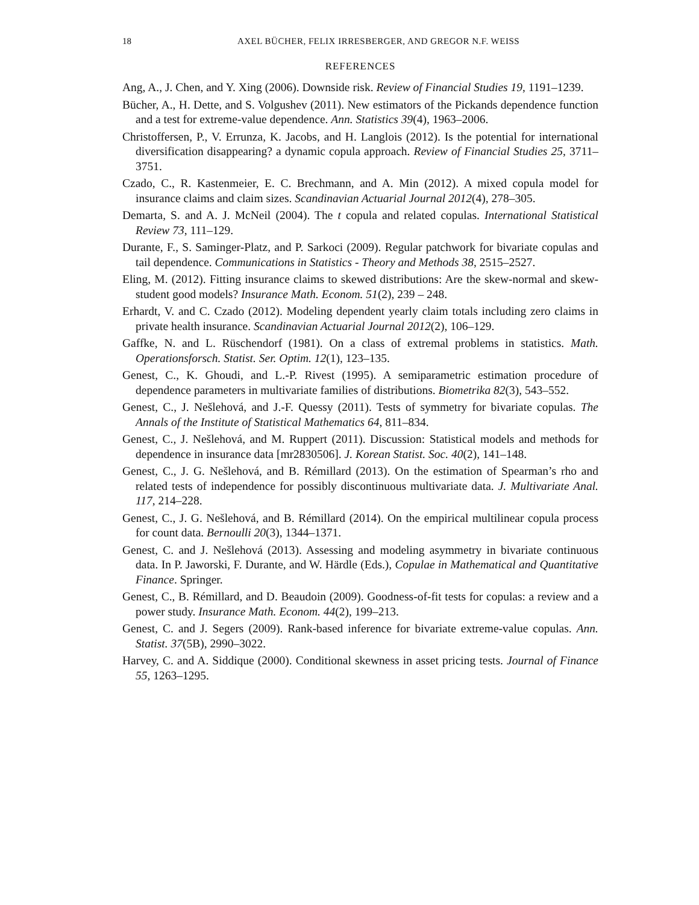18 AXEL BÜCHER, FELIX IRRESBERGER, AND GREGOR N.F. WEISS
REFERENCES
Ang, A., J. Chen, and Y. Xing (2006). Downside risk. Review of Financial Studies 19, 1191–1239.
Bücher, A., H. Dette, and S. Volgushev (2011). New estimators of the Pickands dependence function and a test for extreme-value dependence. Ann. Statistics 39(4), 1963–2006.
Christoffersen, P., V. Errunza, K. Jacobs, and H. Langlois (2012). Is the potential for international diversification disappearing? a dynamic copula approach. Review of Financial Studies 25, 3711–3751.
Czado, C., R. Kastenmeier, E. C. Brechmann, and A. Min (2012). A mixed copula model for insurance claims and claim sizes. Scandinavian Actuarial Journal 2012(4), 278–305.
Demarta, S. and A. J. McNeil (2004). The t copula and related copulas. International Statistical Review 73, 111–129.
Durante, F., S. Saminger-Platz, and P. Sarkoci (2009). Regular patchwork for bivariate copulas and tail dependence. Communications in Statistics - Theory and Methods 38, 2515–2527.
Eling, M. (2012). Fitting insurance claims to skewed distributions: Are the skew-normal and skew-student good models? Insurance Math. Econom. 51(2), 239 – 248.
Erhardt, V. and C. Czado (2012). Modeling dependent yearly claim totals including zero claims in private health insurance. Scandinavian Actuarial Journal 2012(2), 106–129.
Gaffke, N. and L. Rüschendorf (1981). On a class of extremal problems in statistics. Math. Operationsforsch. Statist. Ser. Optim. 12(1), 123–135.
Genest, C., K. Ghoudi, and L.-P. Rivest (1995). A semiparametric estimation procedure of dependence parameters in multivariate families of distributions. Biometrika 82(3), 543–552.
Genest, C., J. Nešlehová, and J.-F. Quessy (2011). Tests of symmetry for bivariate copulas. The Annals of the Institute of Statistical Mathematics 64, 811–834.
Genest, C., J. Nešlehová, and M. Ruppert (2011). Discussion: Statistical models and methods for dependence in insurance data [mr2830506]. J. Korean Statist. Soc. 40(2), 141–148.
Genest, C., J. G. Nešlehová, and B. Rémillard (2013). On the estimation of Spearman’s rho and related tests of independence for possibly discontinuous multivariate data. J. Multivariate Anal. 117, 214–228.
Genest, C., J. G. Nešlehová, and B. Rémillard (2014). On the empirical multilinear copula process for count data. Bernoulli 20(3), 1344–1371.
Genest, C. and J. Nešlehová (2013). Assessing and modeling asymmetry in bivariate continuous data. In P. Jaworski, F. Durante, and W. Härdle (Eds.), Copulae in Mathematical and Quantitative Finance. Springer.
Genest, C., B. Rémillard, and D. Beaudoin (2009). Goodness-of-fit tests for copulas: a review and a power study. Insurance Math. Econom. 44(2), 199–213.
Genest, C. and J. Segers (2009). Rank-based inference for bivariate extreme-value copulas. Ann. Statist. 37(5B), 2990–3022.
Harvey, C. and A. Siddique (2000). Conditional skewness in asset pricing tests. Journal of Finance 55, 1263–1295.